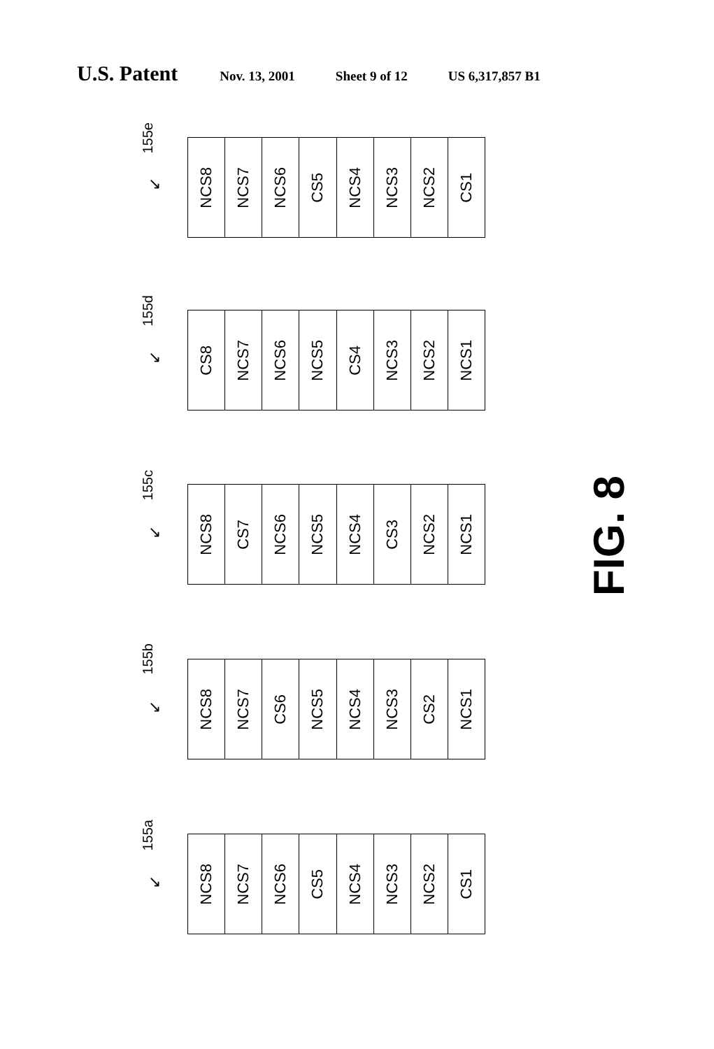U.S. Patent Nov. 13, 2001 Sheet 9 of 12 US 6,317,857 B1
155e
↘
NCS8
NCS7
NCS6
CS5
NCS4
NCS3
NCS2
CS1
155d
↘
CS8
NCS7
NCS6
NCS5
CS4
NCS3
NCS2
NCS1
155c
↘
NCS8
CS7
NCS6
NCS5
NCS4
CS3
NCS2
NCS1
155b
↘
NCS8
NCS7
CS6
NCS5
NCS4
NCS3
CS2
NCS1
155a
↘
NCS8
NCS7
NCS6
CS5
NCS4
NCS3
NCS2
CS1
FIG. 8